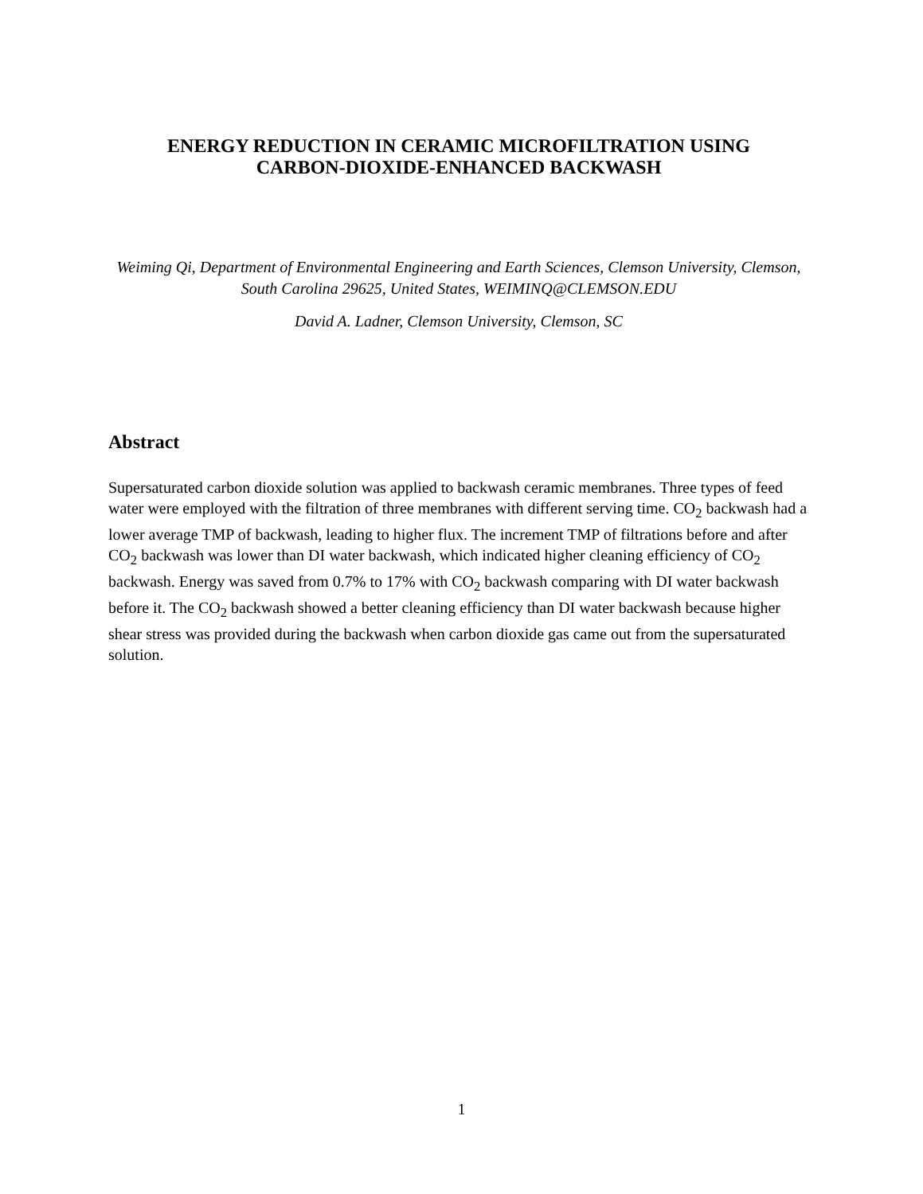ENERGY REDUCTION IN CERAMIC MICROFILTRATION USING
CARBON-DIOXIDE-ENHANCED BACKWASH
Weiming Qi, Department of Environmental Engineering and Earth Sciences, Clemson University, Clemson, South Carolina 29625, United States, WEIMINQ@CLEMSON.EDU
David A. Ladner, Clemson University, Clemson, SC
Abstract
Supersaturated carbon dioxide solution was applied to backwash ceramic membranes. Three types of feed water were employed with the filtration of three membranes with different serving time. CO<sub>2</sub> backwash had a lower average TMP of backwash, leading to higher flux. The increment TMP of filtrations before and after CO<sub>2</sub> backwash was lower than DI water backwash, which indicated higher cleaning efficiency of CO<sub>2</sub> backwash. Energy was saved from 0.7% to 17% with CO<sub>2</sub> backwash comparing with DI water backwash before it. The CO<sub>2</sub> backwash showed a better cleaning efficiency than DI water backwash because higher shear stress was provided during the backwash when carbon dioxide gas came out from the supersaturated solution.
1